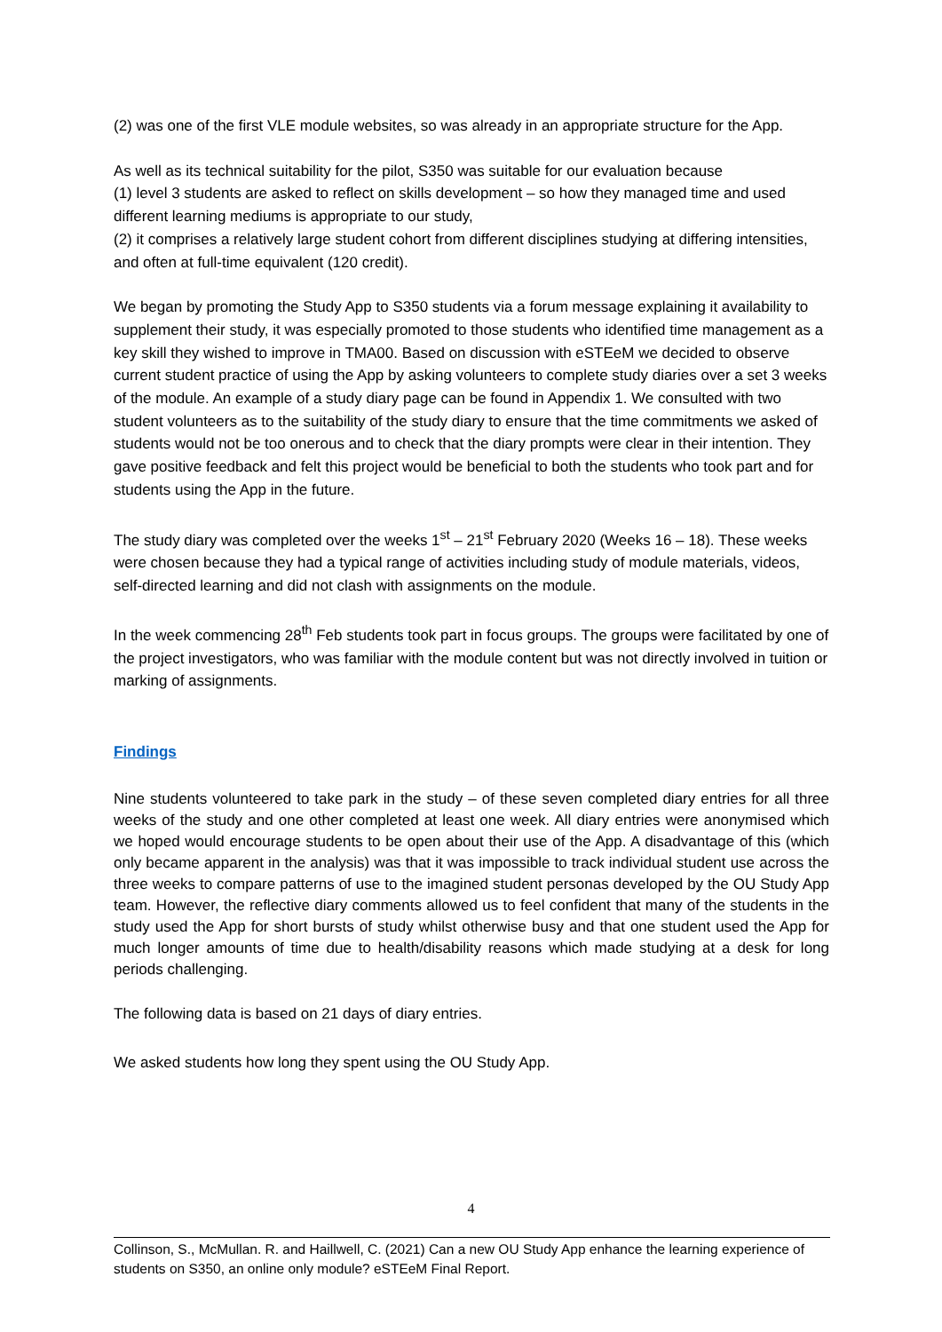(2) was one of the first VLE module websites, so was already in an appropriate structure for the App.
As well as its technical suitability for the pilot, S350 was suitable for our evaluation because
(1) level 3 students are asked to reflect on skills development – so how they managed time and used different learning mediums is appropriate to our study,
(2) it comprises a relatively large student cohort from different disciplines studying at differing intensities, and often at full-time equivalent (120 credit).
We began by promoting the Study App to S350 students via a forum message explaining it availability to supplement their study, it was especially promoted to those students who identified time management as a key skill they wished to improve in TMA00. Based on discussion with eSTEeM we decided to observe current student practice of using the App by asking volunteers to complete study diaries over a set 3 weeks of the module. An example of a study diary page can be found in Appendix 1. We consulted with two student volunteers as to the suitability of the study diary to ensure that the time commitments we asked of students would not be too onerous and to check that the diary prompts were clear in their intention. They gave positive feedback and felt this project would be beneficial to both the students who took part and for students using the App in the future.
The study diary was completed over the weeks 1<sup>st</sup> – 21<sup>st</sup> February 2020 (Weeks 16 – 18). These weeks were chosen because they had a typical range of activities including study of module materials, videos, self-directed learning and did not clash with assignments on the module.
In the week commencing 28<sup>th</sup> Feb students took part in focus groups. The groups were facilitated by one of the project investigators, who was familiar with the module content but was not directly involved in tuition or marking of assignments.
Findings
Nine students volunteered to take park in the study – of these seven completed diary entries for all three weeks of the study and one other completed at least one week. All diary entries were anonymised which we hoped would encourage students to be open about their use of the App. A disadvantage of this (which only became apparent in the analysis) was that it was impossible to track individual student use across the three weeks to compare patterns of use to the imagined student personas developed by the OU Study App team. However, the reflective diary comments allowed us to feel confident that many of the students in the study used the App for short bursts of study whilst otherwise busy and that one student used the App for much longer amounts of time due to health/disability reasons which made studying at a desk for long periods challenging.
The following data is based on 21 days of diary entries.
We asked students how long they spent using the OU Study App.
4
Collinson, S., McMullan. R. and Haillwell, C. (2021) Can a new OU Study App enhance the learning experience of students on S350, an online only module? eSTEeM Final Report.